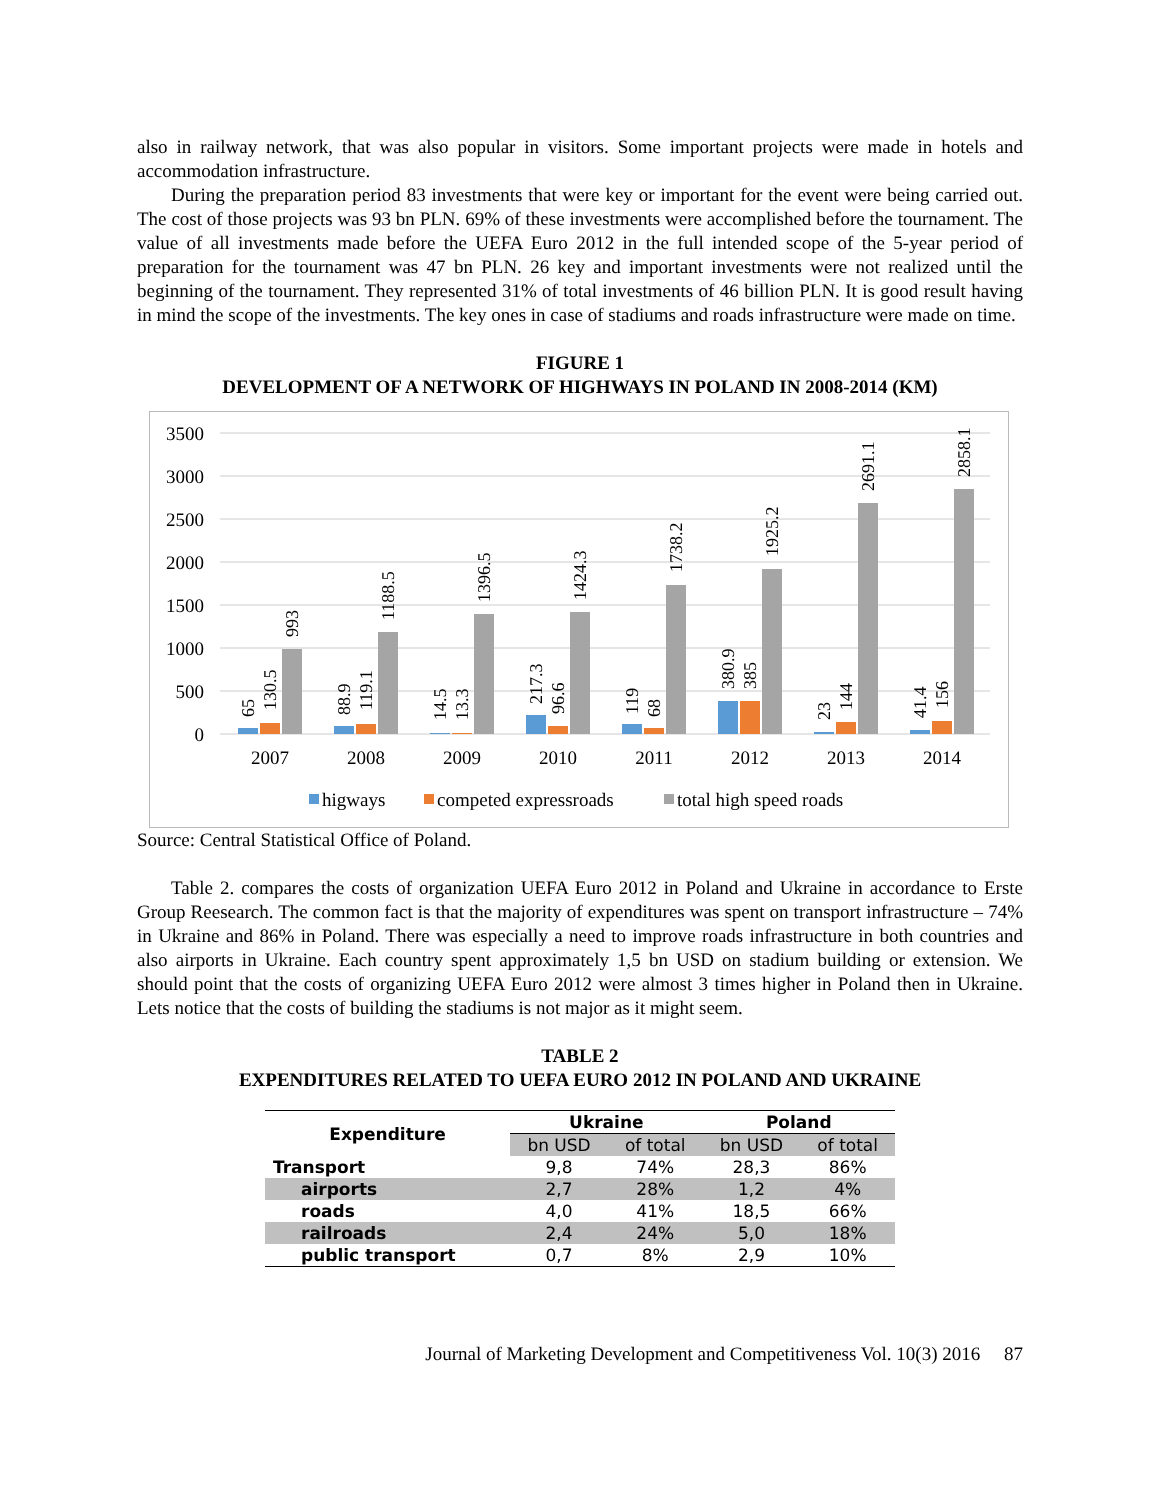also in railway network, that was also popular in visitors. Some important projects were made in hotels and accommodation infrastructure.
During the preparation period 83 investments that were key or important for the event were being carried out. The cost of those projects was 93 bn PLN. 69% of these investments were accomplished before the tournament. The value of all investments made before the UEFA Euro 2012 in the full intended scope of the 5-year period of preparation for the tournament was 47 bn PLN. 26 key and important investments were not realized until the beginning of the tournament. They represented 31% of total investments of 46 billion PLN. It is good result having in mind the scope of the investments. The key ones in case of stadiums and roads infrastructure were made on time.
FIGURE 1
DEVELOPMENT OF A NETWORK OF HIGHWAYS IN POLAND IN 2008-2014 (KM)
3500
3000
2500
2000
1500
1000
500
0
2007
2008
2009
2010
2011
2012
2013
2014
65
130.5
993
88.9
119.1
1188.5
14.5
13.3
1396.5
217.3
96.6
1424.3
119
68
1738.2
380.9
385
1925.2
23
144
2691.1
41.4
156
2858.1
higways
competed expressroads
total high speed roads
Source: Central Statistical Office of Poland.
Table 2. compares the costs of organization UEFA Euro 2012 in Poland and Ukraine in accordance to Erste Group Reesearch. The common fact is that the majority of expenditures was spent on transport infrastructure – 74% in Ukraine and 86% in Poland. There was especially a need to improve roads infrastructure in both countries and also airports in Ukraine. Each country spent approximately 1,5 bn USD on stadium building or extension. We should point that the costs of organizing UEFA Euro 2012 were almost 3 times higher in Poland then in Ukraine. Lets notice that the costs of building the stadiums is not major as it might seem.
TABLE 2
EXPENDITURES RELATED TO UEFA EURO 2012 IN POLAND AND UKRAINE
| Expenditure | Ukraine | | Poland | |
| --- | --- | --- | --- | --- |
| | bn USD | of total | bn USD | of total |
| Transport | 9,8 | 74% | 28,3 | 86% |
| airports | 2,7 | 28% | 1,2 | 4% |
| roads | 4,0 | 41% | 18,5 | 66% |
| railroads | 2,4 | 24% | 5,0 | 18% |
| public transport | 0,7 | 8% | 2,9 | 10% |
Journal of Marketing Development and Competitiveness Vol. 10(3) 2016 87